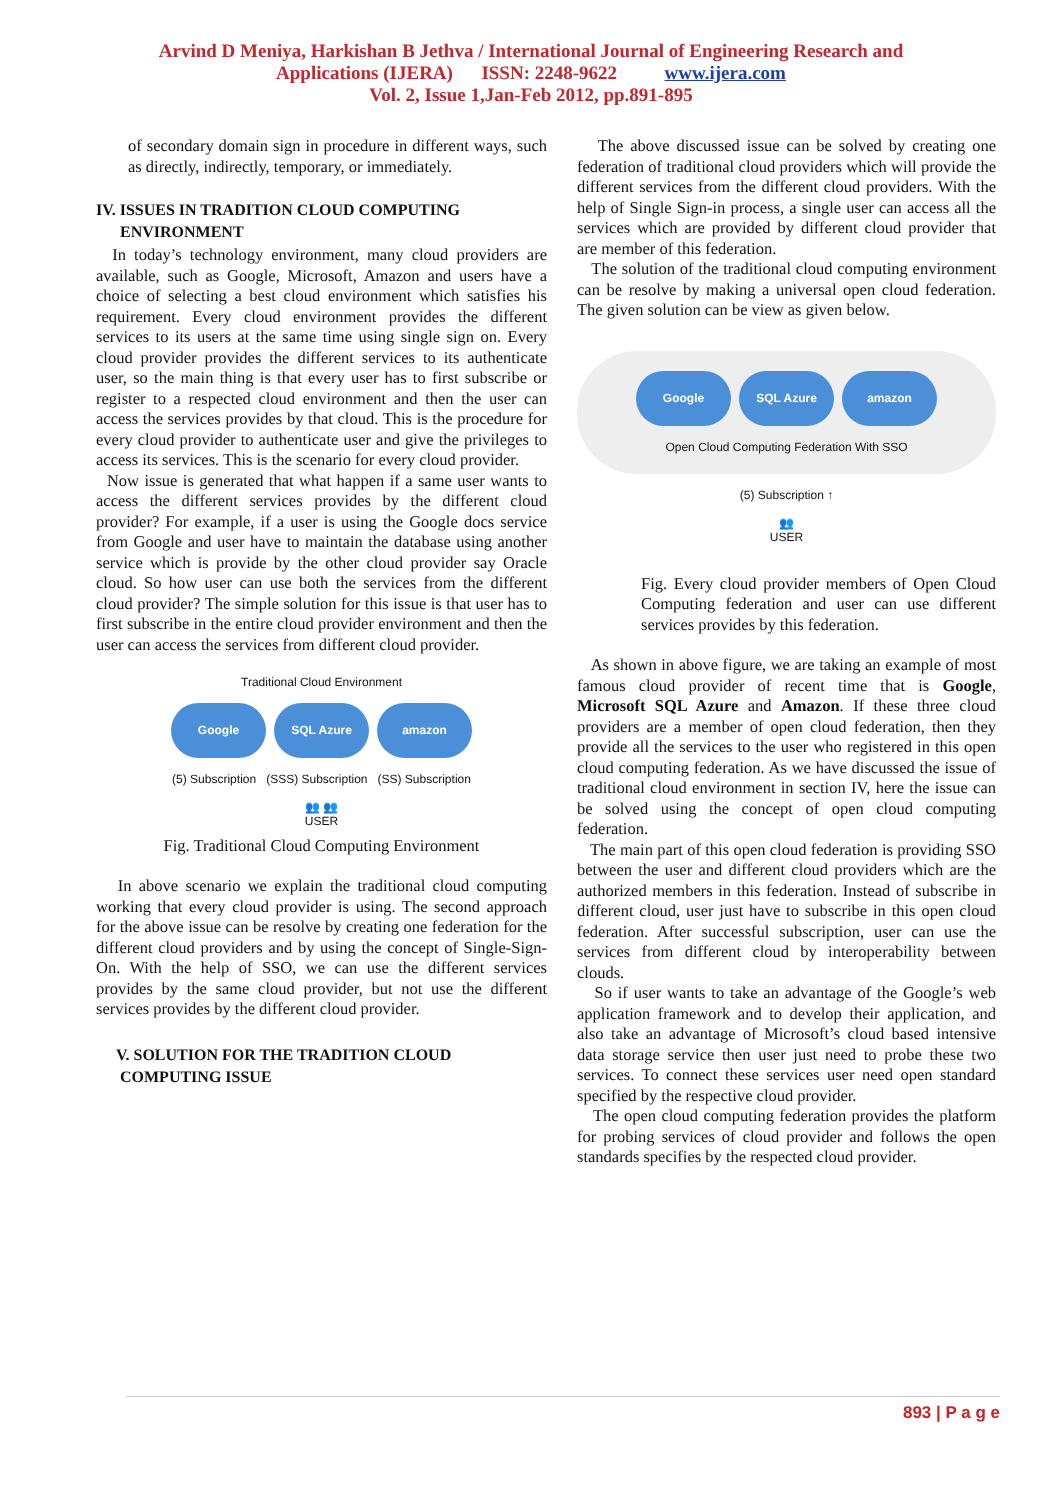Arvind D Meniya, Harkishan B Jethva / International Journal of Engineering Research and
Applications (IJERA) ISSN: 2248-9622 www.ijera.com
Vol. 2, Issue 1,Jan-Feb 2012, pp.891-895
of secondary domain sign in procedure in different ways, such as directly, indirectly, temporary, or immediately.
IV. ISSUES IN TRADITION CLOUD COMPUTING
ENVIRONMENT
In today’s technology environment, many cloud providers are available, such as Google, Microsoft, Amazon and users have a choice of selecting a best cloud environment which satisfies his requirement. Every cloud environment provides the different services to its users at the same time using single sign on. Every cloud provider provides the different services to its authenticate user, so the main thing is that every user has to first subscribe or register to a respected cloud environment and then the user can access the services provides by that cloud. This is the procedure for every cloud provider to authenticate user and give the privileges to access its services. This is the scenario for every cloud provider.
Now issue is generated that what happen if a same user wants to access the different services provides by the different cloud provider? For example, if a user is using the Google docs service from Google and user have to maintain the database using another service which is provide by the other cloud provider say Oracle cloud. So how user can use both the services from the different cloud provider? The simple solution for this issue is that user has to first subscribe in the entire cloud provider environment and then the user can access the services from different cloud provider.
Traditional Cloud Environment
Google SQL Azure amazon
(5) Subscription (SSS) Subscription (SS) Subscription
👥 👥
USER
Fig. Traditional Cloud Computing Environment
In above scenario we explain the traditional cloud computing working that every cloud provider is using. The second approach for the above issue can be resolve by creating one federation for the different cloud providers and by using the concept of Single-Sign-On. With the help of SSO, we can use the different services provides by the same cloud provider, but not use the different services provides by the different cloud provider.
V. SOLUTION FOR THE TRADITION CLOUD
COMPUTING ISSUE
The above discussed issue can be solved by creating one federation of traditional cloud providers which will provide the different services from the different cloud providers. With the help of Single Sign-in process, a single user can access all the services which are provided by different cloud provider that are member of this federation.
The solution of the traditional cloud computing environment can be resolve by making a universal open cloud federation. The given solution can be view as given below.
Google SQL Azure amazon
Open Cloud Computing Federation With SSO
(5) Subscription ↑
👥
USER
Fig. Every cloud provider members of Open Cloud Computing federation and user can use different services provides by this federation.
As shown in above figure, we are taking an example of most famous cloud provider of recent time that is Google, Microsoft SQL Azure and Amazon. If these three cloud providers are a member of open cloud federation, then they provide all the services to the user who registered in this open cloud computing federation. As we have discussed the issue of traditional cloud environment in section IV, here the issue can be solved using the concept of open cloud computing federation.
The main part of this open cloud federation is providing SSO between the user and different cloud providers which are the authorized members in this federation. Instead of subscribe in different cloud, user just have to subscribe in this open cloud federation. After successful subscription, user can use the services from different cloud by interoperability between clouds.
So if user wants to take an advantage of the Google’s web application framework and to develop their application, and also take an advantage of Microsoft’s cloud based intensive data storage service then user just need to probe these two services. To connect these services user need open standard specified by the respective cloud provider.
The open cloud computing federation provides the platform for probing services of cloud provider and follows the open standards specifies by the respected cloud provider.
893 | P a g e